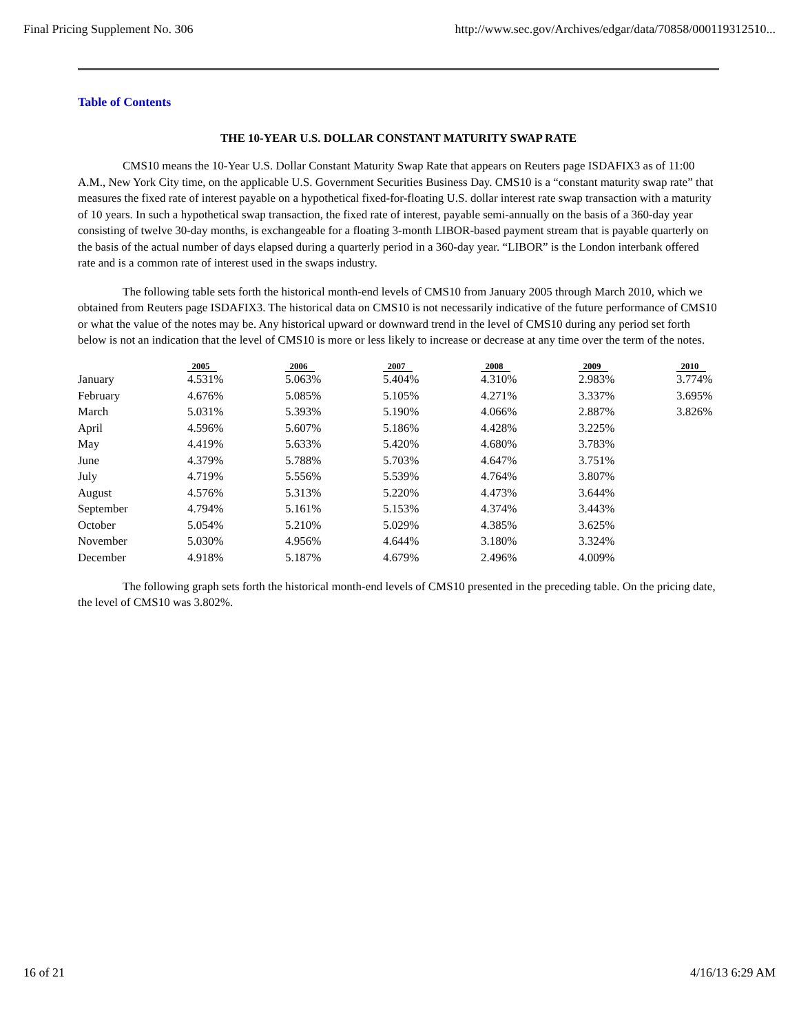Final Pricing Supplement No. 306 http://www.sec.gov/Archives/edgar/data/70858/000119312510...
Table of Contents
THE 10-YEAR U.S. DOLLAR CONSTANT MATURITY SWAP RATE
CMS10 means the 10-Year U.S. Dollar Constant Maturity Swap Rate that appears on Reuters page ISDAFIX3 as of 11:00 A.M., New York City time, on the applicable U.S. Government Securities Business Day. CMS10 is a “constant maturity swap rate” that measures the fixed rate of interest payable on a hypothetical fixed-for-floating U.S. dollar interest rate swap transaction with a maturity of 10 years. In such a hypothetical swap transaction, the fixed rate of interest, payable semi-annually on the basis of a 360-day year consisting of twelve 30-day months, is exchangeable for a floating 3-month LIBOR-based payment stream that is payable quarterly on the basis of the actual number of days elapsed during a quarterly period in a 360-day year. “LIBOR” is the London interbank offered rate and is a common rate of interest used in the swaps industry.
The following table sets forth the historical month-end levels of CMS10 from January 2005 through March 2010, which we obtained from Reuters page ISDAFIX3. The historical data on CMS10 is not necessarily indicative of the future performance of CMS10 or what the value of the notes may be. Any historical upward or downward trend in the level of CMS10 during any period set forth below is not an indication that the level of CMS10 is more or less likely to increase or decrease at any time over the term of the notes.
| | 2005 | 2006 | 2007 | 2008 | 2009 | 2010 |
| --- | --- | --- | --- | --- | --- | --- |
| January | 4.531% | 5.063% | 5.404% | 4.310% | 2.983% | 3.774% |
| February | 4.676% | 5.085% | 5.105% | 4.271% | 3.337% | 3.695% |
| March | 5.031% | 5.393% | 5.190% | 4.066% | 2.887% | 3.826% |
| April | 4.596% | 5.607% | 5.186% | 4.428% | 3.225% | |
| May | 4.419% | 5.633% | 5.420% | 4.680% | 3.783% | |
| June | 4.379% | 5.788% | 5.703% | 4.647% | 3.751% | |
| July | 4.719% | 5.556% | 5.539% | 4.764% | 3.807% | |
| August | 4.576% | 5.313% | 5.220% | 4.473% | 3.644% | |
| September | 4.794% | 5.161% | 5.153% | 4.374% | 3.443% | |
| October | 5.054% | 5.210% | 5.029% | 4.385% | 3.625% | |
| November | 5.030% | 4.956% | 4.644% | 3.180% | 3.324% | |
| December | 4.918% | 5.187% | 4.679% | 2.496% | 4.009% | |
The following graph sets forth the historical month-end levels of CMS10 presented in the preceding table. On the pricing date, the level of CMS10 was 3.802%.
16 of 21 4/16/13 6:29 AM